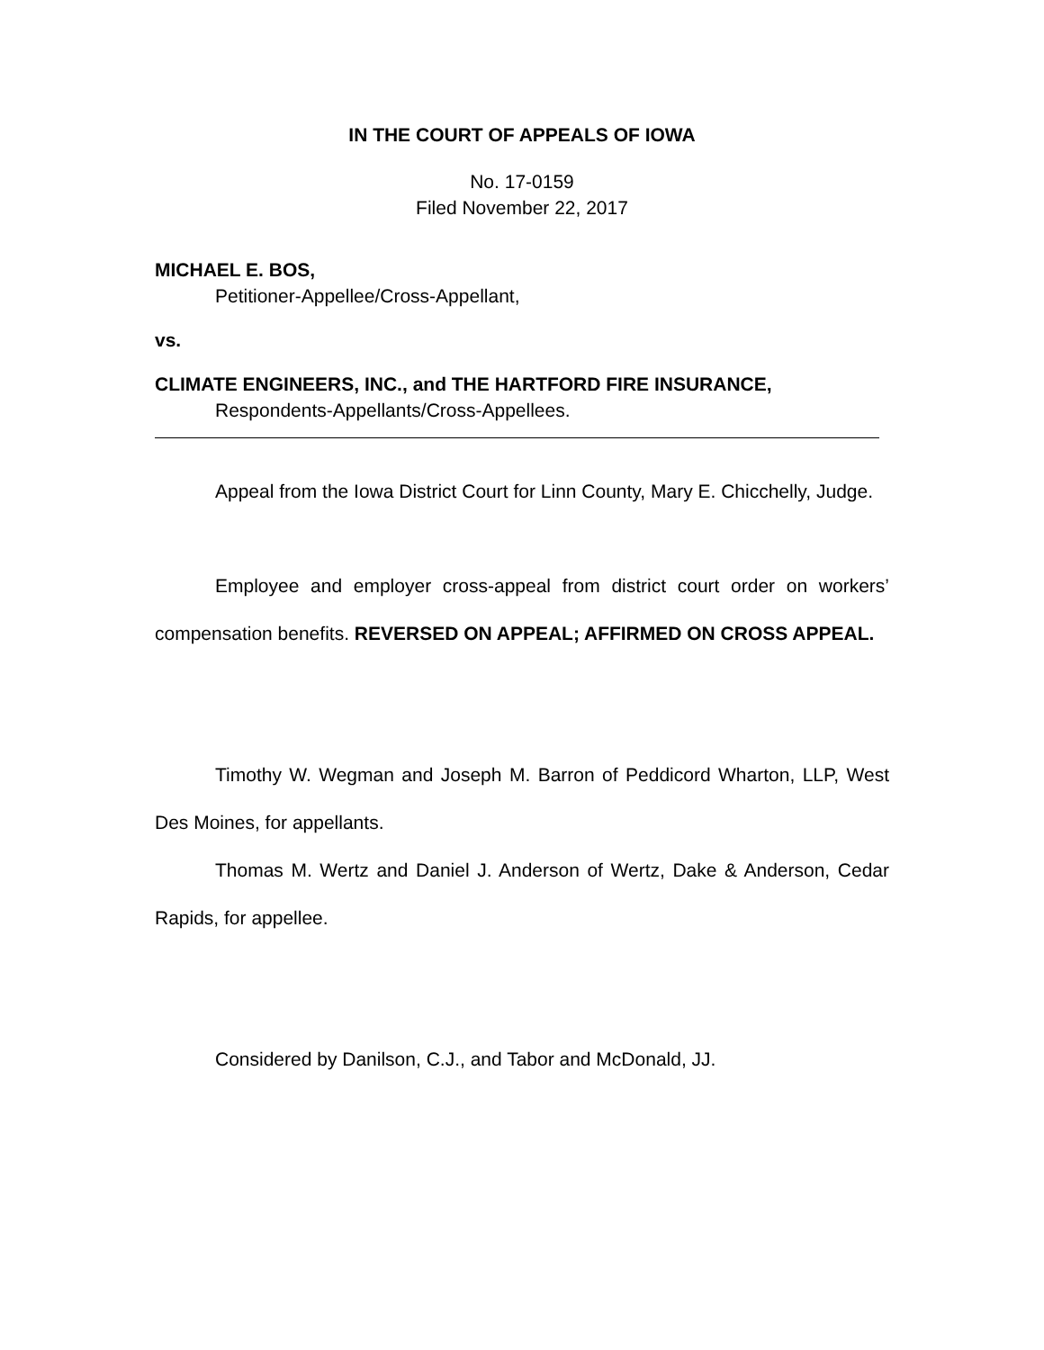IN THE COURT OF APPEALS OF IOWA
No. 17-0159
Filed November 22, 2017
MICHAEL E. BOS,
Petitioner-Appellee/Cross-Appellant,
vs.
CLIMATE ENGINEERS, INC., and THE HARTFORD FIRE INSURANCE,
Respondents-Appellants/Cross-Appellees.
Appeal from the Iowa District Court for Linn County, Mary E. Chicchelly, Judge.
Employee and employer cross-appeal from district court order on workers’ compensation benefits. REVERSED ON APPEAL; AFFIRMED ON CROSS APPEAL.
Timothy W. Wegman and Joseph M. Barron of Peddicord Wharton, LLP, West Des Moines, for appellants.
Thomas M. Wertz and Daniel J. Anderson of Wertz, Dake & Anderson, Cedar Rapids, for appellee.
Considered by Danilson, C.J., and Tabor and McDonald, JJ.